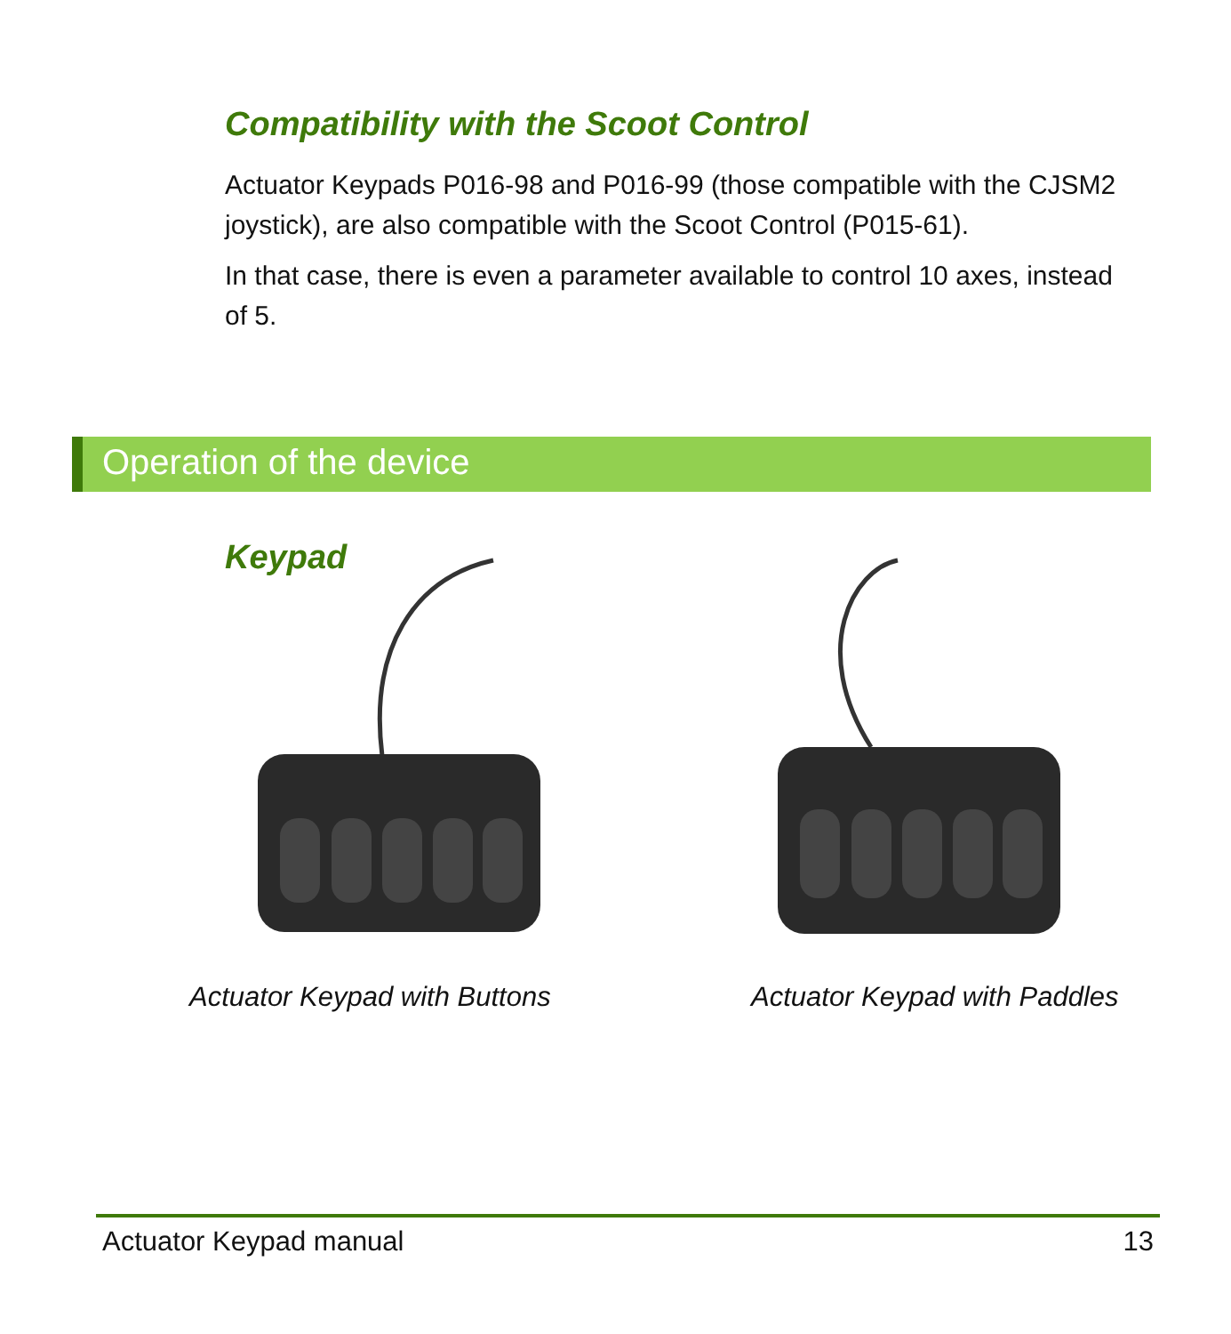Compatibility with the Scoot Control
Actuator Keypads P016-98 and P016-99 (those compatible with the CJSM2 joystick), are also compatible with the Scoot Control (P015-61).
In that case, there is even a parameter available to control 10 axes, instead of 5.
Operation of the device
Keypad
Actuator Keypad with Buttons Actuator Keypad with Paddles
Actuator Keypad manual 13